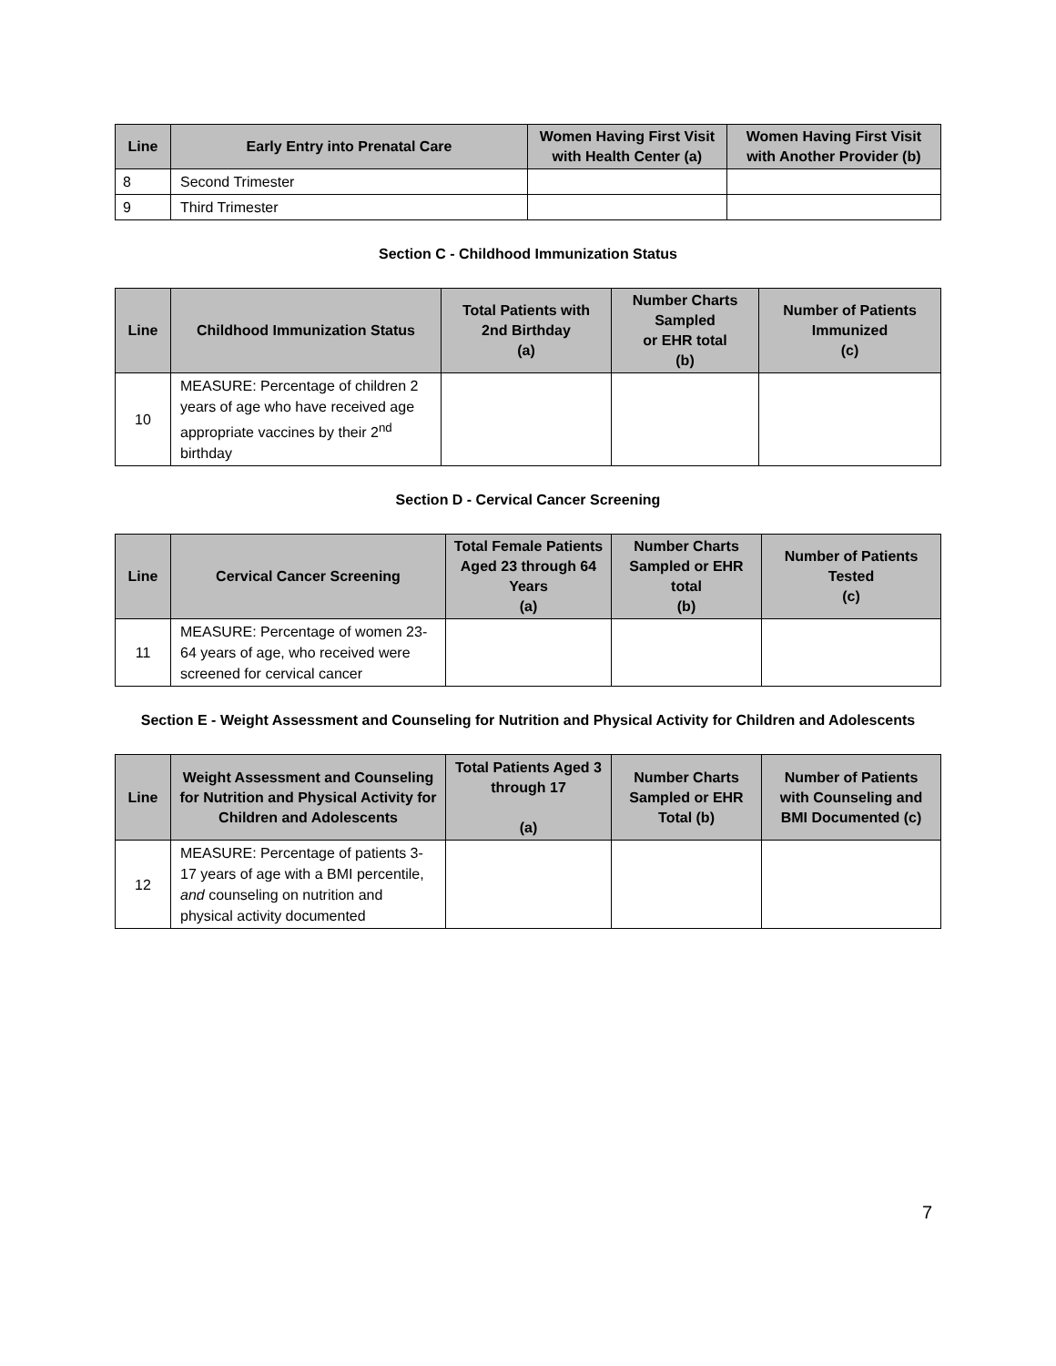| Line | Early Entry into Prenatal Care | Women Having First Visit with Health Center (a) | Women Having First Visit with Another Provider (b) |
| --- | --- | --- | --- |
| 8 | Second Trimester | | |
| 9 | Third Trimester | | |
Section C - Childhood Immunization Status
| Line | Childhood Immunization Status | Total Patients with 2nd Birthday (a) | Number Charts Sampled or EHR total (b) | Number of Patients Immunized (c) |
| --- | --- | --- | --- | --- |
| 10 | MEASURE: Percentage of children 2 years of age who have received age appropriate vaccines by their 2<sup>nd</sup> birthday | | | |
Section D - Cervical Cancer Screening
| Line | Cervical Cancer Screening | Total Female Patients Aged 23 through 64 Years (a) | Number Charts Sampled or EHR total (b) | Number of Patients Tested (c) |
| --- | --- | --- | --- | --- |
| 11 | MEASURE: Percentage of women 23-64 years of age, who received were screened for cervical cancer | | | |
Section E - Weight Assessment and Counseling for Nutrition and Physical Activity for Children and Adolescents
| Line | Weight Assessment and Counseling for Nutrition and Physical Activity for Children and Adolescents | Total Patients Aged 3 through 17 (a) | Number Charts Sampled or EHR Total (b) | Number of Patients with Counseling and BMI Documented (c) |
| --- | --- | --- | --- | --- |
| 12 | MEASURE: Percentage of patients 3-17 years of age with a BMI percentile, and counseling on nutrition and physical activity documented | | | |
7